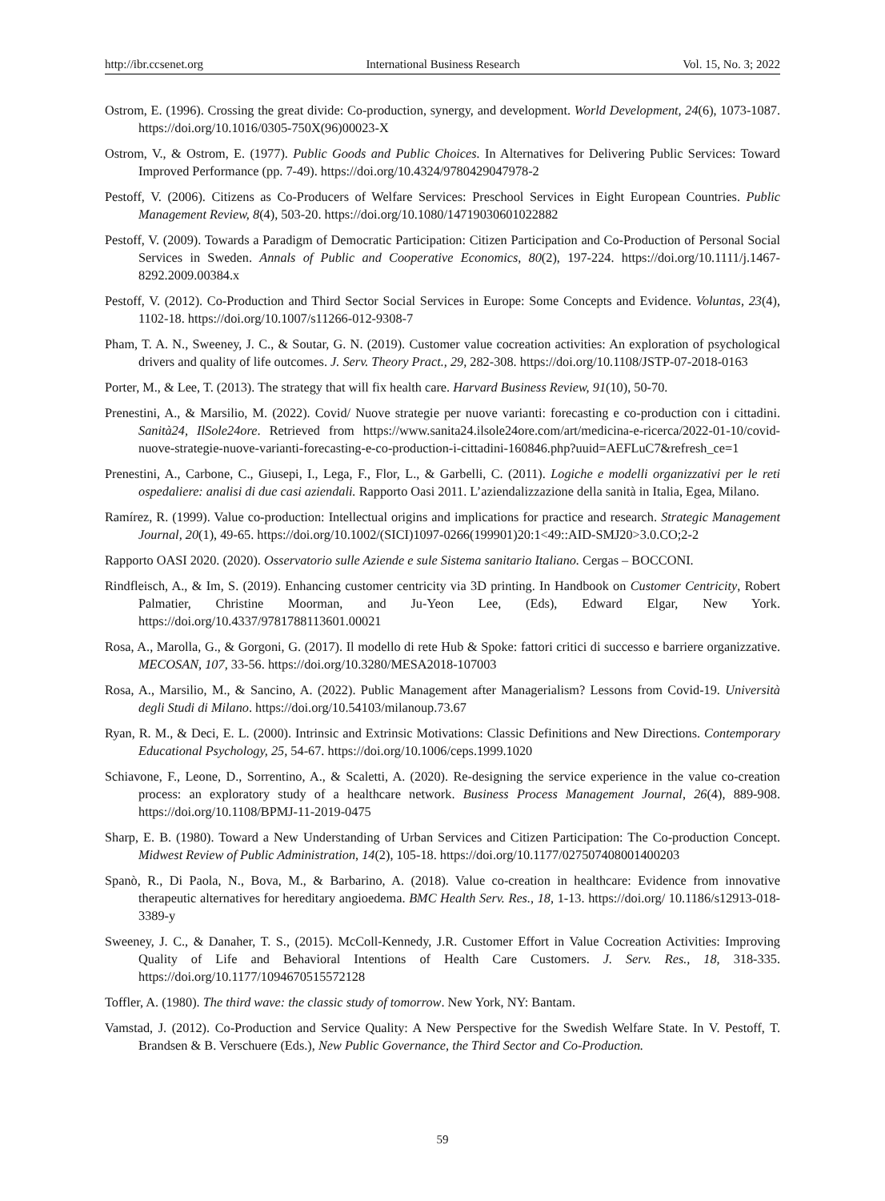http://ibr.ccsenet.org International Business Research Vol. 15, No. 3; 2022
Ostrom, E. (1996). Crossing the great divide: Co-production, synergy, and development. World Development, 24(6), 1073-1087. https://doi.org/10.1016/0305-750X(96)00023-X
Ostrom, V., & Ostrom, E. (1977). Public Goods and Public Choices. In Alternatives for Delivering Public Services: Toward Improved Performance (pp. 7-49). https://doi.org/10.4324/9780429047978-2
Pestoff, V. (2006). Citizens as Co-Producers of Welfare Services: Preschool Services in Eight European Countries. Public Management Review, 8(4), 503-20. https://doi.org/10.1080/14719030601022882
Pestoff, V. (2009). Towards a Paradigm of Democratic Participation: Citizen Participation and Co-Production of Personal Social Services in Sweden. Annals of Public and Cooperative Economics, 80(2), 197-224. https://doi.org/10.1111/j.1467-8292.2009.00384.x
Pestoff, V. (2012). Co-Production and Third Sector Social Services in Europe: Some Concepts and Evidence. Voluntas, 23(4), 1102-18. https://doi.org/10.1007/s11266-012-9308-7
Pham, T. A. N., Sweeney, J. C., & Soutar, G. N. (2019). Customer value cocreation activities: An exploration of psychological drivers and quality of life outcomes. J. Serv. Theory Pract., 29, 282-308. https://doi.org/10.1108/JSTP-07-2018-0163
Porter, M., & Lee, T. (2013). The strategy that will fix health care. Harvard Business Review, 91(10), 50-70.
Prenestini, A., & Marsilio, M. (2022). Covid/ Nuove strategie per nuove varianti: forecasting e co-production con i cittadini. Sanità24, IlSole24ore. Retrieved from https://www.sanita24.ilsole24ore.com/art/medicina-e-ricerca/2022-01-10/covid-nuove-strategie-nuove-varianti-forecasting-e-co-production-i-cittadini-160846.php?uuid=AEFLuC7&refresh_ce=1
Prenestini, A., Carbone, C., Giusepi, I., Lega, F., Flor, L., & Garbelli, C. (2011). Logiche e modelli organizzativi per le reti ospedaliere: analisi di due casi aziendali. Rapporto Oasi 2011. L’aziendalizzazione della sanità in Italia, Egea, Milano.
Ramírez, R. (1999). Value co-production: Intellectual origins and implications for practice and research. Strategic Management Journal, 20(1), 49-65. https://doi.org/10.1002/(SICI)1097-0266(199901)20:1<49::AID-SMJ20>3.0.CO;2-2
Rapporto OASI 2020. (2020). Osservatorio sulle Aziende e sule Sistema sanitario Italiano. Cergas – BOCCONI.
Rindfleisch, A., & Im, S. (2019). Enhancing customer centricity via 3D printing. In Handbook on Customer Centricity, Robert Palmatier, Christine Moorman, and Ju-Yeon Lee, (Eds), Edward Elgar, New York. https://doi.org/10.4337/9781788113601.00021
Rosa, A., Marolla, G., & Gorgoni, G. (2017). Il modello di rete Hub & Spoke: fattori critici di successo e barriere organizzative. MECOSAN, 107, 33-56. https://doi.org/10.3280/MESA2018-107003
Rosa, A., Marsilio, M., & Sancino, A. (2022). Public Management after Managerialism? Lessons from Covid-19. Università degli Studi di Milano. https://doi.org/10.54103/milanoup.73.67
Ryan, R. M., & Deci, E. L. (2000). Intrinsic and Extrinsic Motivations: Classic Definitions and New Directions. Contemporary Educational Psychology, 25, 54-67. https://doi.org/10.1006/ceps.1999.1020
Schiavone, F., Leone, D., Sorrentino, A., & Scaletti, A. (2020). Re-designing the service experience in the value co-creation process: an exploratory study of a healthcare network. Business Process Management Journal, 26(4), 889-908. https://doi.org/10.1108/BPMJ-11-2019-0475
Sharp, E. B. (1980). Toward a New Understanding of Urban Services and Citizen Participation: The Co-production Concept. Midwest Review of Public Administration, 14(2), 105-18. https://doi.org/10.1177/027507408001400203
Spanò, R., Di Paola, N., Bova, M., & Barbarino, A. (2018). Value co-creation in healthcare: Evidence from innovative therapeutic alternatives for hereditary angioedema. BMC Health Serv. Res., 18, 1-13. https://doi.org/ 10.1186/s12913-018-3389-y
Sweeney, J. C., & Danaher, T. S., (2015). McColl-Kennedy, J.R. Customer Effort in Value Cocreation Activities: Improving Quality of Life and Behavioral Intentions of Health Care Customers. J. Serv. Res., 18, 318-335. https://doi.org/10.1177/1094670515572128
Toffler, A. (1980). The third wave: the classic study of tomorrow. New York, NY: Bantam.
Vamstad, J. (2012). Co-Production and Service Quality: A New Perspective for the Swedish Welfare State. In V. Pestoff, T. Brandsen & B. Verschuere (Eds.), New Public Governance, the Third Sector and Co-Production.
59